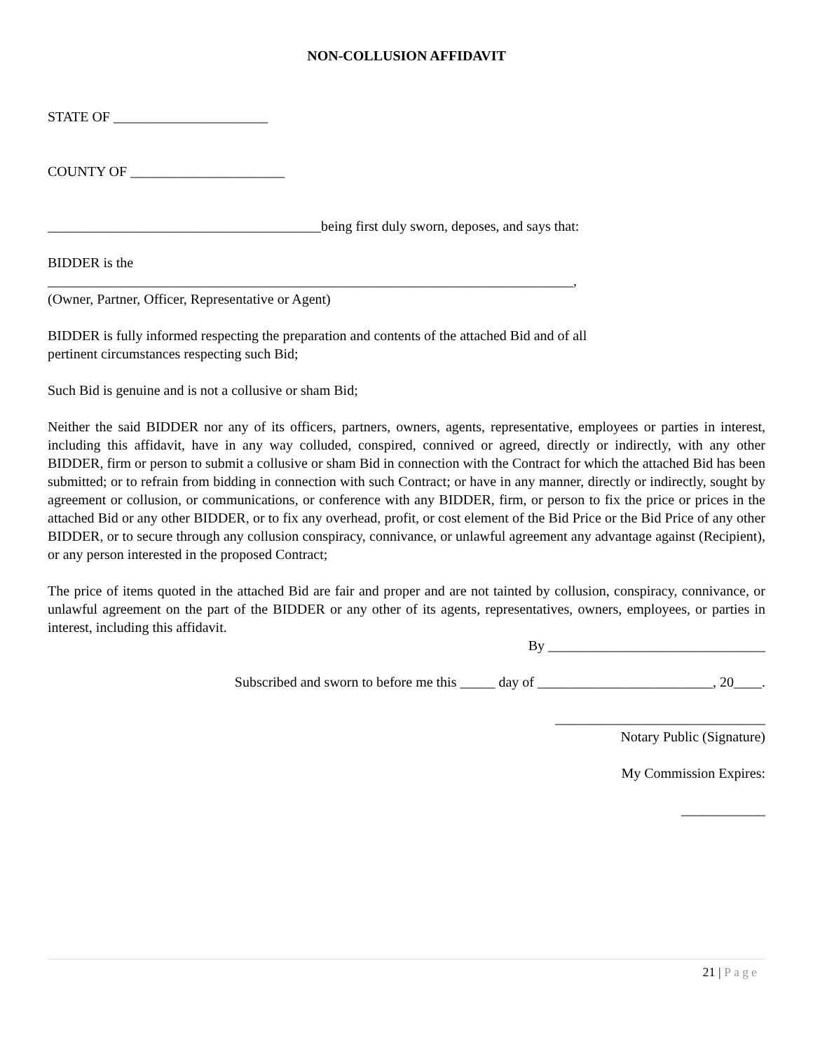NON-COLLUSION AFFIDAVIT
STATE OF ______________________
COUNTY OF ______________________
_______________________________________being first duly sworn, deposes, and says that:
BIDDER is the
___________________________________________________________________________,
(Owner, Partner, Officer, Representative or Agent)
BIDDER is fully informed respecting the preparation and contents of the attached Bid and of all
pertinent circumstances respecting such Bid;
Such Bid is genuine and is not a collusive or sham Bid;
Neither the said BIDDER nor any of its officers, partners, owners, agents, representative, employees or parties in interest, including this affidavit, have in any way colluded, conspired, connived or agreed, directly or indirectly, with any other BIDDER, firm or person to submit a collusive or sham Bid in connection with the Contract for which the attached Bid has been submitted; or to refrain from bidding in connection with such Contract; or have in any manner, directly or indirectly, sought by agreement or collusion, or communications, or conference with any BIDDER, firm, or person to fix the price or prices in the attached Bid or any other BIDDER, or to fix any overhead, profit, or cost element of the Bid Price or the Bid Price of any other BIDDER, or to secure through any collusion conspiracy, connivance, or unlawful agreement any advantage against (Recipient), or any person interested in the proposed Contract;
The price of items quoted in the attached Bid are fair and proper and are not tainted by collusion, conspiracy, connivance, or unlawful agreement on the part of the BIDDER or any other of its agents, representatives, owners, employees, or parties in interest, including this affidavit.
By _______________________________
Subscribed and sworn to before me this _____ day of _________________________, 20____.
______________________________
Notary Public (Signature)
My Commission Expires:
____________
21 | Page